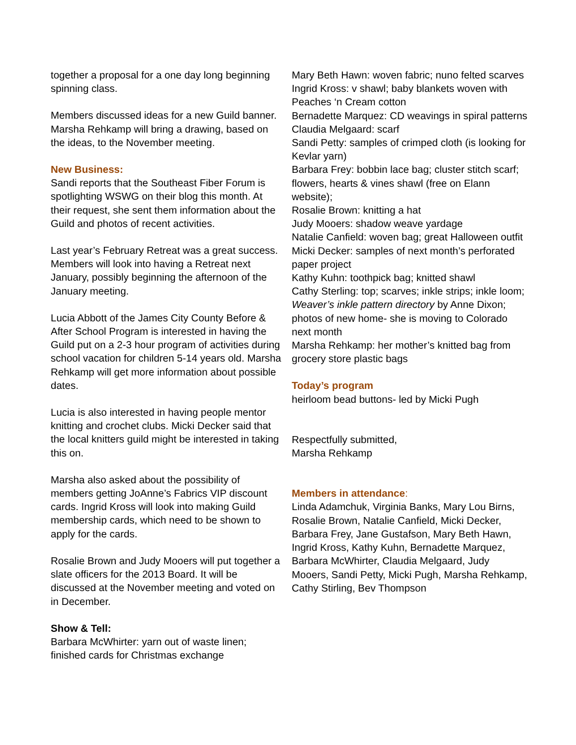together a proposal for a one day long beginning spinning class.
Members discussed ideas for a new Guild banner. Marsha Rehkamp will bring a drawing, based on the ideas, to the November meeting.
New Business:
Sandi reports that the Southeast Fiber Forum is spotlighting WSWG on their blog this month. At their request, she sent them information about the Guild and photos of recent activities.
Last year’s February Retreat was a great success. Members will look into having a Retreat next January, possibly beginning the afternoon of the January meeting.
Lucia Abbott of the James City County Before & After School Program is interested in having the Guild put on a 2-3 hour program of activities during school vacation for children 5-14 years old. Marsha Rehkamp will get more information about possible dates.
Lucia is also interested in having people mentor knitting and crochet clubs. Micki Decker said that the local knitters guild might be interested in taking this on.
Marsha also asked about the possibility of members getting JoAnne’s Fabrics VIP discount cards. Ingrid Kross will look into making Guild membership cards, which need to be shown to apply for the cards.
Rosalie Brown and Judy Mooers will put together a slate officers for the 2013 Board. It will be discussed at the November meeting and voted on in December.
Show & Tell:
Barbara McWhirter: yarn out of waste linen; finished cards for Christmas exchange
Mary Beth Hawn: woven fabric; nuno felted scarves
Ingrid Kross: v shawl; baby blankets woven with Peaches ‘n Cream cotton
Bernadette Marquez: CD weavings in spiral patterns
Claudia Melgaard: scarf
Sandi Petty: samples of crimped cloth (is looking for Kevlar yarn)
Barbara Frey: bobbin lace bag; cluster stitch scarf; flowers, hearts & vines shawl (free on Elann website);
Rosalie Brown: knitting a hat
Judy Mooers: shadow weave yardage
Natalie Canfield: woven bag; great Halloween outfit
Micki Decker: samples of next month’s perforated paper project
Kathy Kuhn: toothpick bag; knitted shawl
Cathy Sterling: top; scarves; inkle strips; inkle loom; Weaver’s inkle pattern directory by Anne Dixon; photos of new home- she is moving to Colorado next month
Marsha Rehkamp: her mother’s knitted bag from grocery store plastic bags
Today’s program
heirloom bead buttons- led by Micki Pugh
Respectfully submitted,
Marsha Rehkamp
Members in attendance:
Linda Adamchuk, Virginia Banks, Mary Lou Birns, Rosalie Brown, Natalie Canfield, Micki Decker, Barbara Frey, Jane Gustafson, Mary Beth Hawn, Ingrid Kross, Kathy Kuhn, Bernadette Marquez, Barbara McWhirter, Claudia Melgaard, Judy Mooers, Sandi Petty, Micki Pugh, Marsha Rehkamp, Cathy Stirling, Bev Thompson